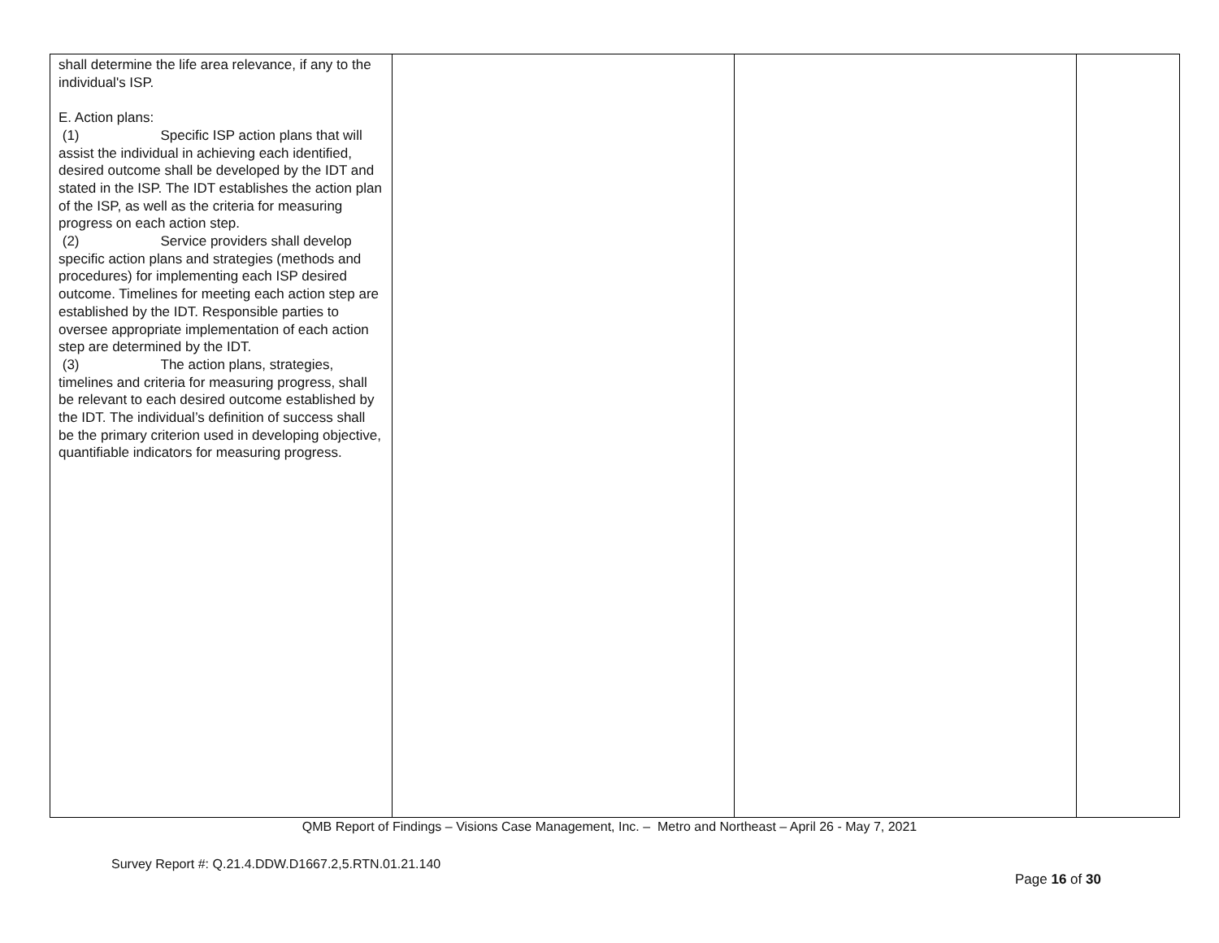| shall determine the life area relevance, if any to the individual's ISP. E. Action plans: (1) Specific ISP action plans that will assist the individual in achieving each identified, desired outcome shall be developed by the IDT and stated in the ISP. The IDT establishes the action plan of the ISP, as well as the criteria for measuring progress on each action step. (2) Service providers shall develop specific action plans and strategies (methods and procedures) for implementing each ISP desired outcome. Timelines for meeting each action step are established by the IDT. Responsible parties to oversee appropriate implementation of each action step are determined by the IDT. (3) The action plans, strategies, timelines and criteria for measuring progress, shall be relevant to each desired outcome established by the IDT. The individual’s definition of success shall be the primary criterion used in developing objective, quantifiable indicators for measuring progress. | | | |
QMB Report of Findings – Visions Case Management, Inc. – Metro and Northeast – April 26 - May 7, 2021
Survey Report #: Q.21.4.DDW.D1667.2,5.RTN.01.21.140
Page 16 of 30